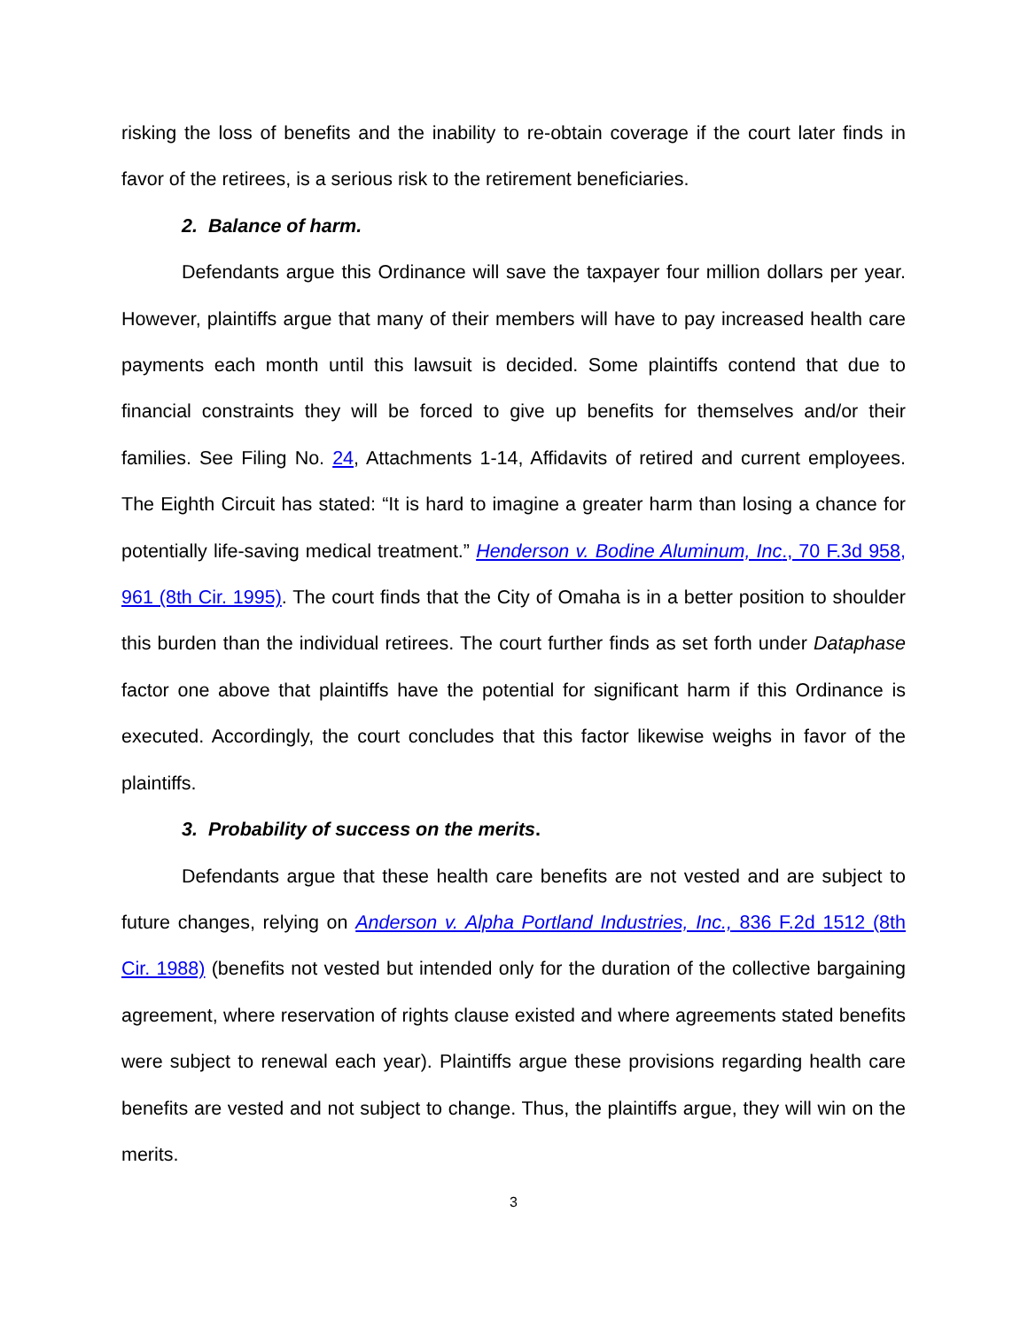risking the loss of benefits and the inability to re-obtain coverage if the court later finds in favor of the retirees, is a serious risk to the retirement beneficiaries.
2. Balance of harm.
Defendants argue this Ordinance will save the taxpayer four million dollars per year. However, plaintiffs argue that many of their members will have to pay increased health care payments each month until this lawsuit is decided. Some plaintiffs contend that due to financial constraints they will be forced to give up benefits for themselves and/or their families. See Filing No. 24, Attachments 1-14, Affidavits of retired and current employees. The Eighth Circuit has stated: “It is hard to imagine a greater harm than losing a chance for potentially life-saving medical treatment.” Henderson v. Bodine Aluminum, Inc., 70 F.3d 958, 961 (8th Cir. 1995). The court finds that the City of Omaha is in a better position to shoulder this burden than the individual retirees. The court further finds as set forth under Dataphase factor one above that plaintiffs have the potential for significant harm if this Ordinance is executed. Accordingly, the court concludes that this factor likewise weighs in favor of the plaintiffs.
3. Probability of success on the merits.
Defendants argue that these health care benefits are not vested and are subject to future changes, relying on Anderson v. Alpha Portland Industries, Inc., 836 F.2d 1512 (8th Cir. 1988) (benefits not vested but intended only for the duration of the collective bargaining agreement, where reservation of rights clause existed and where agreements stated benefits were subject to renewal each year). Plaintiffs argue these provisions regarding health care benefits are vested and not subject to change. Thus, the plaintiffs argue, they will win on the merits.
3